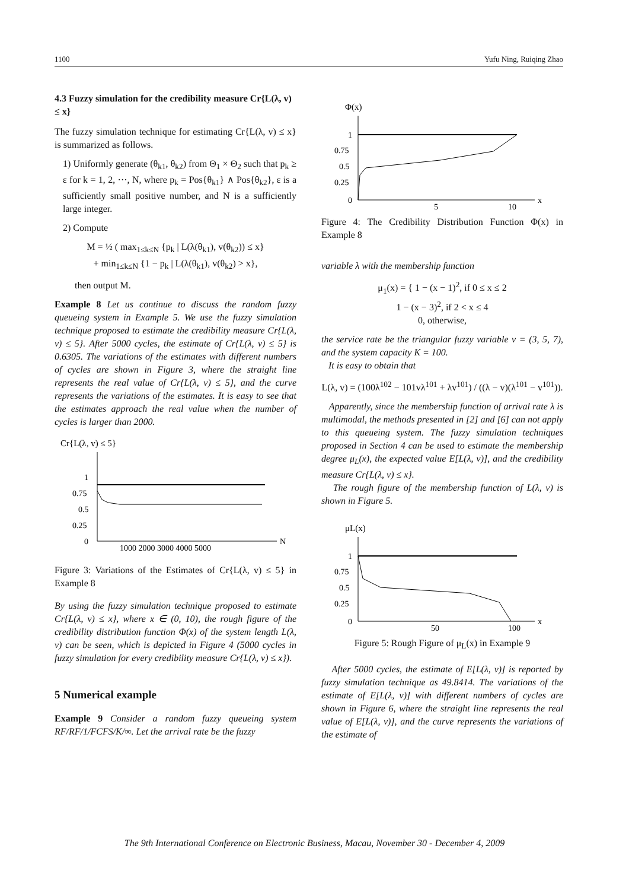1100 Yufu Ning, Ruiqing Zhao
4.3 Fuzzy simulation for the credibility measure Cr{L(λ, v) ≤ x}
The fuzzy simulation technique for estimating Cr{L(λ, v) ≤ x} is summarized as follows.
1) Uniformly generate (θ<sub>k1</sub>, θ<sub>k2</sub>) from Θ<sub>1</sub> × Θ<sub>2</sub> such that p<sub>k</sub> ≥ ε for k = 1, 2, ···, N, where p<sub>k</sub> = Pos{θ<sub>k1</sub>} ∧ Pos{θ<sub>k2</sub>}, ε is a sufficiently small positive number, and N is a sufficiently large integer.
2) Compute
M = ½ ( max<sub>1≤k≤N</sub> {p<sub>k</sub> | L(λ(θ<sub>k1</sub>), v(θ<sub>k2</sub>)) ≤ x}
+ min<sub>1≤k≤N</sub> {1 − p<sub>k</sub> | L(λ(θ<sub>k1</sub>), v(θ<sub>k2</sub>) > x},
then output M.
Example 8 Let us continue to discuss the random fuzzy queueing system in Example 5. We use the fuzzy simulation technique proposed to estimate the credibility measure Cr{L(λ, v) ≤ 5}. After 5000 cycles, the estimate of Cr{L(λ, v) ≤ 5} is 0.6305. The variations of the estimates with different numbers of cycles are shown in Figure 3, where the straight line represents the real value of Cr{L(λ, v) ≤ 5}, and the curve represents the variations of the estimates. It is easy to see that the estimates approach the real value when the number of cycles is larger than 2000.
Cr{L(λ, v) ≤ 5}
1
0.75
0.5
0.25
0
1000 2000 3000 4000 5000
N
Figure 3: Variations of the Estimates of Cr{L(λ, v) ≤ 5} in Example 8
By using the fuzzy simulation technique proposed to estimate Cr{L(λ, v) ≤ x}, where x ∈ (0, 10), the rough figure of the credibility distribution function Φ(x) of the system length L(λ, v) can be seen, which is depicted in Figure 4 (5000 cycles in fuzzy simulation for every credibility measure Cr{L(λ, v) ≤ x}).
5 Numerical example
Example 9 Consider a random fuzzy queueing system RF/RF/1/FCFS/K/∞. Let the arrival rate be the fuzzy
Φ(x)
1
0.75
0.5
0.25
0
5
10
x
Figure 4: The Credibility Distribution Function Φ(x) in Example 8
variable λ with the membership function
μ<sub>1</sub>(x) = { 1 − (x − 1)<sup>2</sup>, if 0 ≤ x ≤ 2
1 − (x − 3)<sup>2</sup>, if 2 < x ≤ 4
0, otherwise,
the service rate be the triangular fuzzy variable v = (3, 5, 7), and the system capacity K = 100.
It is easy to obtain that
L(λ, v) = (100λ<sup>102</sup> − 101vλ<sup>101</sup> + λv<sup>101</sup>) / ((λ − v)(λ<sup>101</sup> − v<sup>101</sup>)).
Apparently, since the membership function of arrival rate λ is multimodal, the methods presented in [2] and [6] can not apply to this queueing system. The fuzzy simulation techniques proposed in Section 4 can be used to estimate the membership degree μ<sub>L</sub>(x), the expected value E[L(λ, v)], and the credibility measure Cr{L(λ, v) ≤ x}.
The rough figure of the membership function of L(λ, v) is shown in Figure 5.
μL(x)
1
0.75
0.5
0.25
0
50
100
x
Figure 5: Rough Figure of μ<sub>L</sub>(x) in Example 9
After 5000 cycles, the estimate of E[L(λ, v)] is reported by fuzzy simulation technique as 49.8414. The variations of the estimate of E[L(λ, v)] with different numbers of cycles are shown in Figure 6, where the straight line represents the real value of E[L(λ, v)], and the curve represents the variations of the estimate of
The 9th International Conference on Electronic Business, Macau, November 30 - December 4, 2009